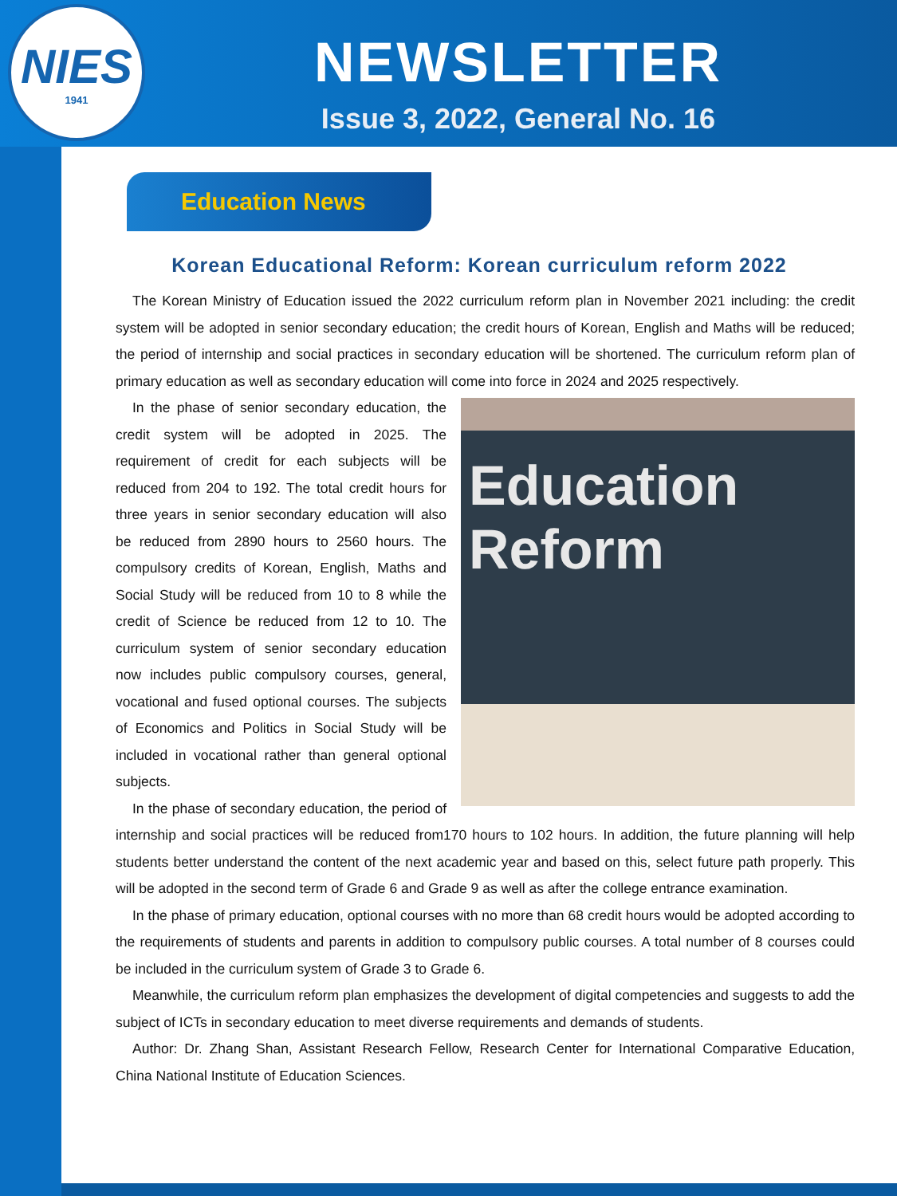NIES
1941
NEWSLETTER
Issue 3, 2022, General No. 16
Education News
Korean Educational Reform: Korean curriculum reform 2022
The Korean Ministry of Education issued the 2022 curriculum reform plan in November 2021 including: the credit system will be adopted in senior secondary education; the credit hours of Korean, English and Maths will be reduced; the period of internship and social practices in secondary education will be shortened. The curriculum reform plan of primary education as well as secondary education will come into force in 2024 and 2025 respectively.
Education
Reform
In the phase of senior secondary education, the credit system will be adopted in 2025. The requirement of credit for each subjects will be reduced from 204 to 192. The total credit hours for three years in senior secondary education will also be reduced from 2890 hours to 2560 hours. The compulsory credits of Korean, English, Maths and Social Study will be reduced from 10 to 8 while the credit of Science be reduced from 12 to 10. The curriculum system of senior secondary education now includes public compulsory courses, general, vocational and fused optional courses. The subjects of Economics and Politics in Social Study will be included in vocational rather than general optional subjects.
In the phase of secondary education, the period of internship and social practices will be reduced from170 hours to 102 hours. In addition, the future planning will help students better understand the content of the next academic year and based on this, select future path properly. This will be adopted in the second term of Grade 6 and Grade 9 as well as after the college entrance examination.
In the phase of primary education, optional courses with no more than 68 credit hours would be adopted according to the requirements of students and parents in addition to compulsory public courses. A total number of 8 courses could be included in the curriculum system of Grade 3 to Grade 6.
Meanwhile, the curriculum reform plan emphasizes the development of digital competencies and suggests to add the subject of ICTs in secondary education to meet diverse requirements and demands of students.
Author: Dr. Zhang Shan, Assistant Research Fellow, Research Center for International Comparative Education, China National Institute of Education Sciences.